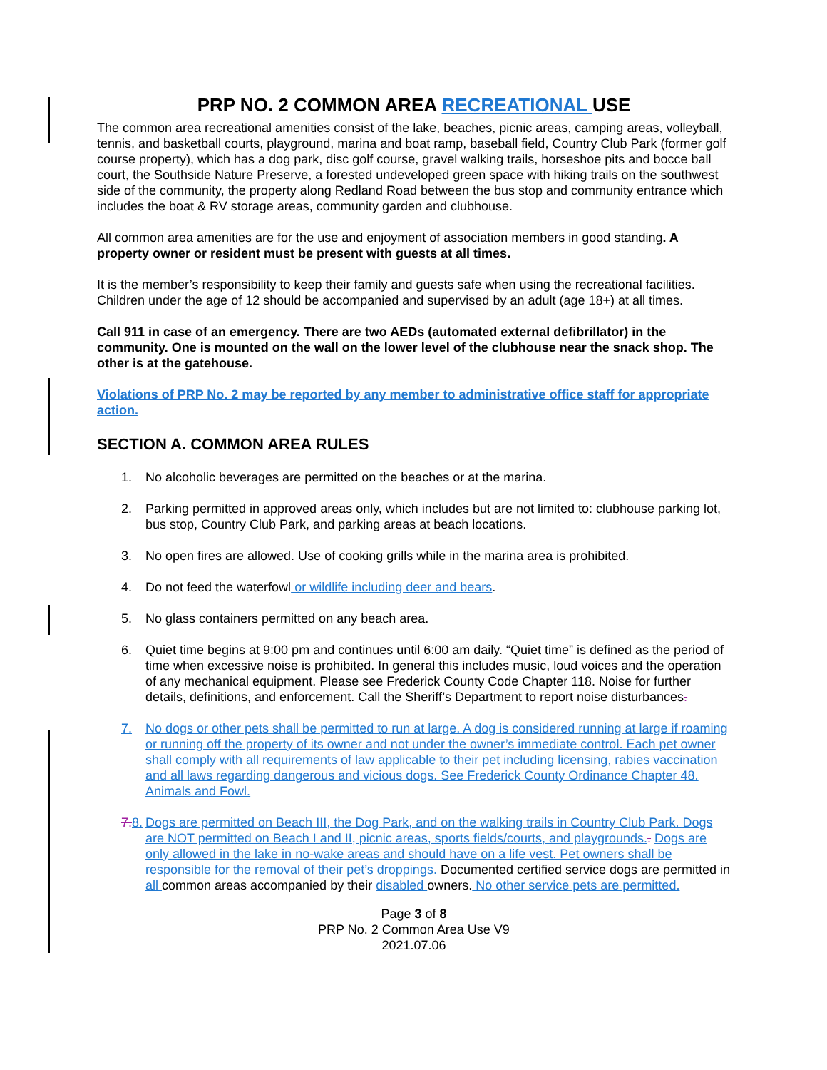PRP NO. 2 COMMON AREA RECREATIONAL USE
The common area recreational amenities consist of the lake, beaches, picnic areas, camping areas, volleyball, tennis, and basketball courts, playground, marina and boat ramp, baseball field, Country Club Park (former golf course property), which has a dog park, disc golf course, gravel walking trails, horseshoe pits and bocce ball court, the Southside Nature Preserve, a forested undeveloped green space with hiking trails on the southwest side of the community, the property along Redland Road between the bus stop and community entrance which includes the boat & RV storage areas, community garden and clubhouse.
All common area amenities are for the use and enjoyment of association members in good standing. A property owner or resident must be present with guests at all times.
It is the member’s responsibility to keep their family and guests safe when using the recreational facilities. Children under the age of 12 should be accompanied and supervised by an adult (age 18+) at all times.
Call 911 in case of an emergency. There are two AEDs (automated external defibrillator) in the community. One is mounted on the wall on the lower level of the clubhouse near the snack shop. The other is at the gatehouse.
Violations of PRP No. 2 may be reported by any member to administrative office staff for appropriate action.
SECTION A. COMMON AREA RULES
1. No alcoholic beverages are permitted on the beaches or at the marina.
2. Parking permitted in approved areas only, which includes but are not limited to: clubhouse parking lot, bus stop, Country Club Park, and parking areas at beach locations.
3. No open fires are allowed. Use of cooking grills while in the marina area is prohibited.
4. Do not feed the waterfowl or wildlife including deer and bears.
5. No glass containers permitted on any beach area.
6. Quiet time begins at 9:00 pm and continues until 6:00 am daily. “Quiet time” is defined as the period of time when excessive noise is prohibited. In general this includes music, loud voices and the operation of any mechanical equipment. Please see Frederick County Code Chapter 118. Noise for further details, definitions, and enforcement. Call the Sheriff’s Department to report noise disturbances.
7. No dogs or other pets shall be permitted to run at large. A dog is considered running at large if roaming or running off the property of its owner and not under the owner’s immediate control. Each pet owner shall comply with all requirements of law applicable to their pet including licensing, rabies vaccination and all laws regarding dangerous and vicious dogs. See Frederick County Ordinance Chapter 48. Animals and Fowl.
7. 8. Dogs are permitted on Beach III, the Dog Park, and on the walking trails in Country Club Park. Dogs are NOT permitted on Beach I and II, picnic areas, sports fields/courts, and playgrounds.. Dogs are only allowed in the lake in no-wake areas and should have on a life vest. Pet owners shall be responsible for the removal of their pet’s droppings. Documented certified service dogs are permitted in all common areas accompanied by their disabled owners. No other service pets are permitted.
Page 3 of 8
PRP No. 2 Common Area Use V9
2021.07.06